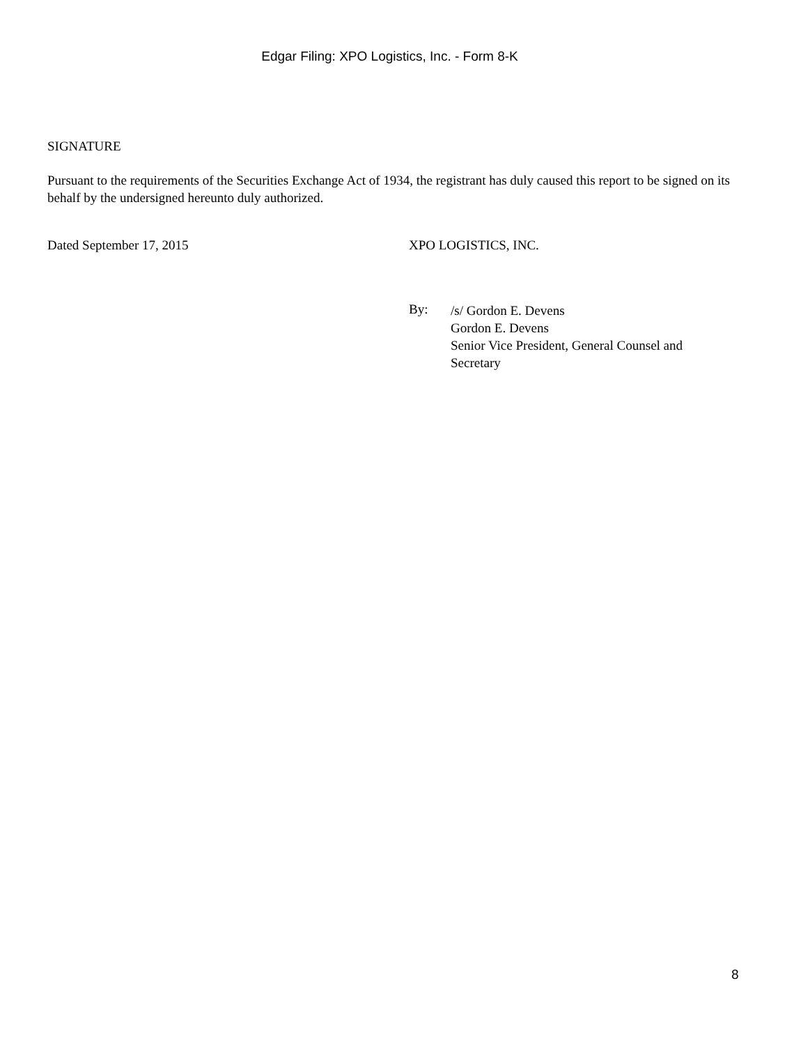Edgar Filing: XPO Logistics, Inc. - Form 8-K
SIGNATURE
Pursuant to the requirements of the Securities Exchange Act of 1934, the registrant has duly caused this report to be signed on its behalf by the undersigned hereunto duly authorized.
Dated September 17, 2015 XPO LOGISTICS, INC.
By:
/s/ Gordon E. Devens
Gordon E. Devens
Senior Vice President, General Counsel and
Secretary
8